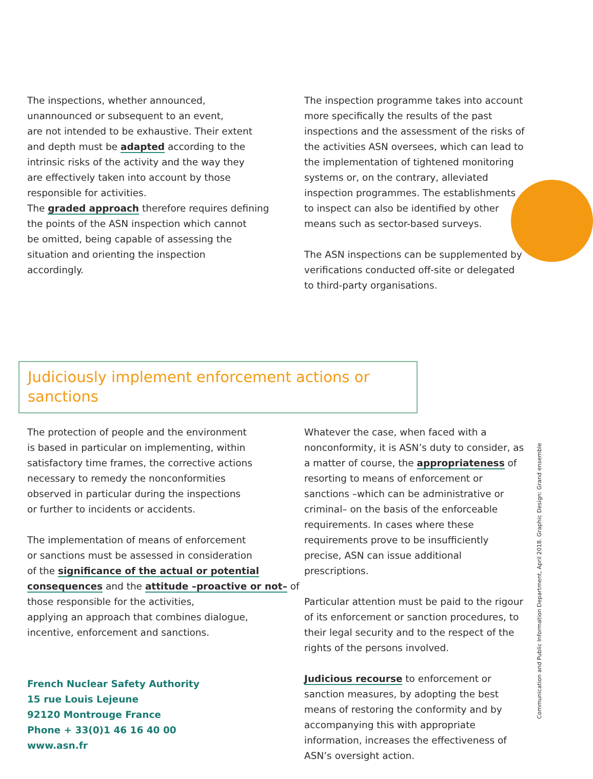The inspections, whether announced,
unannounced or subsequent to an event,
are not intended to be exhaustive. Their extent
and depth must be adapted according to the
intrinsic risks of the activity and the way they
are effectively taken into account by those
responsible for activities.
The graded approach therefore requires defining
the points of the ASN inspection which cannot
be omitted, being capable of assessing the
situation and orienting the inspection
accordingly.
The inspection programme takes into account more specifically the results of the past inspections and the assessment of the risks of the activities ASN oversees, which can lead to the implementation of tightened monitoring systems or, on the contrary, alleviated inspection programmes. The establishments to inspect can also be identified by other means such as sector-based surveys.
The ASN inspections can be supplemented by verifications conducted off-site or delegated to third-party organisations.
Judiciously implement enforcement actions or sanctions
The protection of people and the environment
is based in particular on implementing, within
satisfactory time frames, the corrective actions
necessary to remedy the nonconformities
observed in particular during the inspections
or further to incidents or accidents.
The implementation of means of enforcement
or sanctions must be assessed in consideration
of the significance of the actual or potential consequences and the attitude –proactive or not– of those responsible for the activities,
applying an approach that combines dialogue,
incentive, enforcement and sanctions.
French Nuclear Safety Authority
15 rue Louis Lejeune
92120 Montrouge France
Phone + 33(0)1 46 16 40 00
www.asn.fr
Whatever the case, when faced with a nonconformity, it is ASN’s duty to consider, as a matter of course, the appropriateness of resorting to means of enforcement or sanctions –which can be administrative or criminal– on the basis of the enforceable requirements. In cases where these requirements prove to be insufficiently precise, ASN can issue additional prescriptions.
Particular attention must be paid to the rigour of its enforcement or sanction procedures, to their legal security and to the respect of the rights of the persons involved.
Judicious recourse to enforcement or sanction measures, by adopting the best means of restoring the conformity and by accompanying this with appropriate information, increases the effectiveness of ASN’s oversight action.
Communication and Public Information Department, April 2018. Graphic Design: Grand ensemble